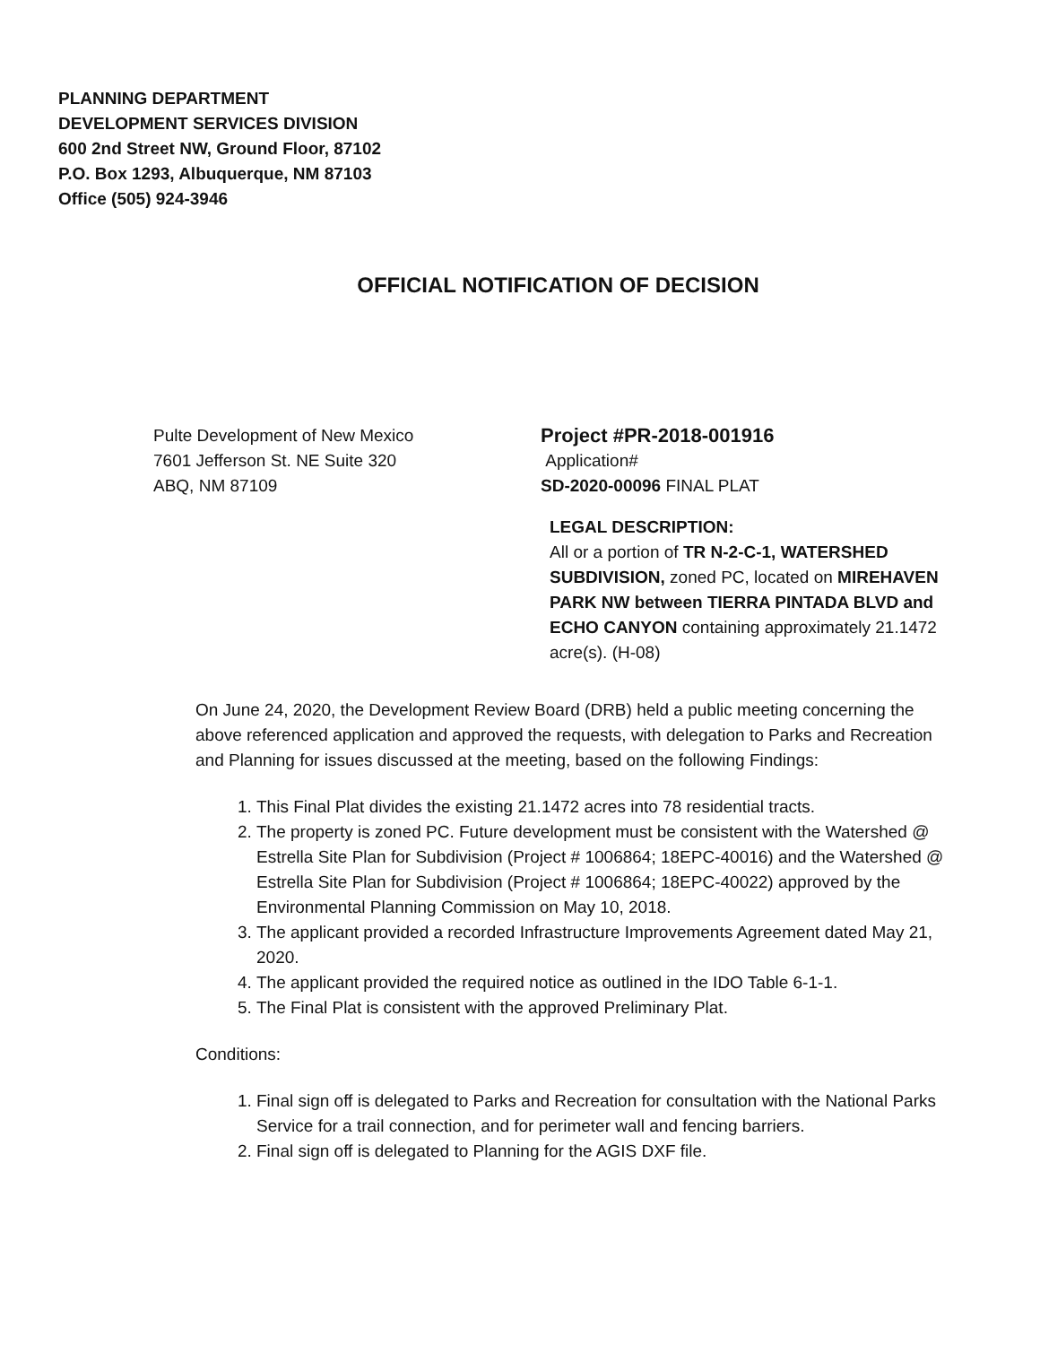PLANNING DEPARTMENT
DEVELOPMENT SERVICES DIVISION
600 2nd Street NW, Ground Floor, 87102
P.O. Box 1293, Albuquerque, NM 87103
Office (505) 924-3946
OFFICIAL NOTIFICATION OF DECISION
Pulte Development of New Mexico
7601 Jefferson St. NE Suite 320
ABQ, NM 87109
Project #PR-2018-001916
Application#
SD-2020-00096 FINAL PLAT
LEGAL DESCRIPTION:
All or a portion of TR N-2-C-1, WATERSHED SUBDIVISION, zoned PC, located on MIREHAVEN PARK NW between TIERRA PINTADA BLVD and ECHO CANYON containing approximately 21.1472 acre(s). (H-08)
On June 24, 2020, the Development Review Board (DRB) held a public meeting concerning the above referenced application and approved the requests, with delegation to Parks and Recreation and Planning for issues discussed at the meeting, based on the following Findings:
1. This Final Plat divides the existing 21.1472 acres into 78 residential tracts.
2. The property is zoned PC. Future development must be consistent with the Watershed @ Estrella Site Plan for Subdivision (Project # 1006864; 18EPC-40016) and the Watershed @ Estrella Site Plan for Subdivision (Project # 1006864; 18EPC-40022) approved by the Environmental Planning Commission on May 10, 2018.
3. The applicant provided a recorded Infrastructure Improvements Agreement dated May 21, 2020.
4. The applicant provided the required notice as outlined in the IDO Table 6-1-1.
5. The Final Plat is consistent with the approved Preliminary Plat.
Conditions:
1. Final sign off is delegated to Parks and Recreation for consultation with the National Parks Service for a trail connection, and for perimeter wall and fencing barriers.
2. Final sign off is delegated to Planning for the AGIS DXF file.